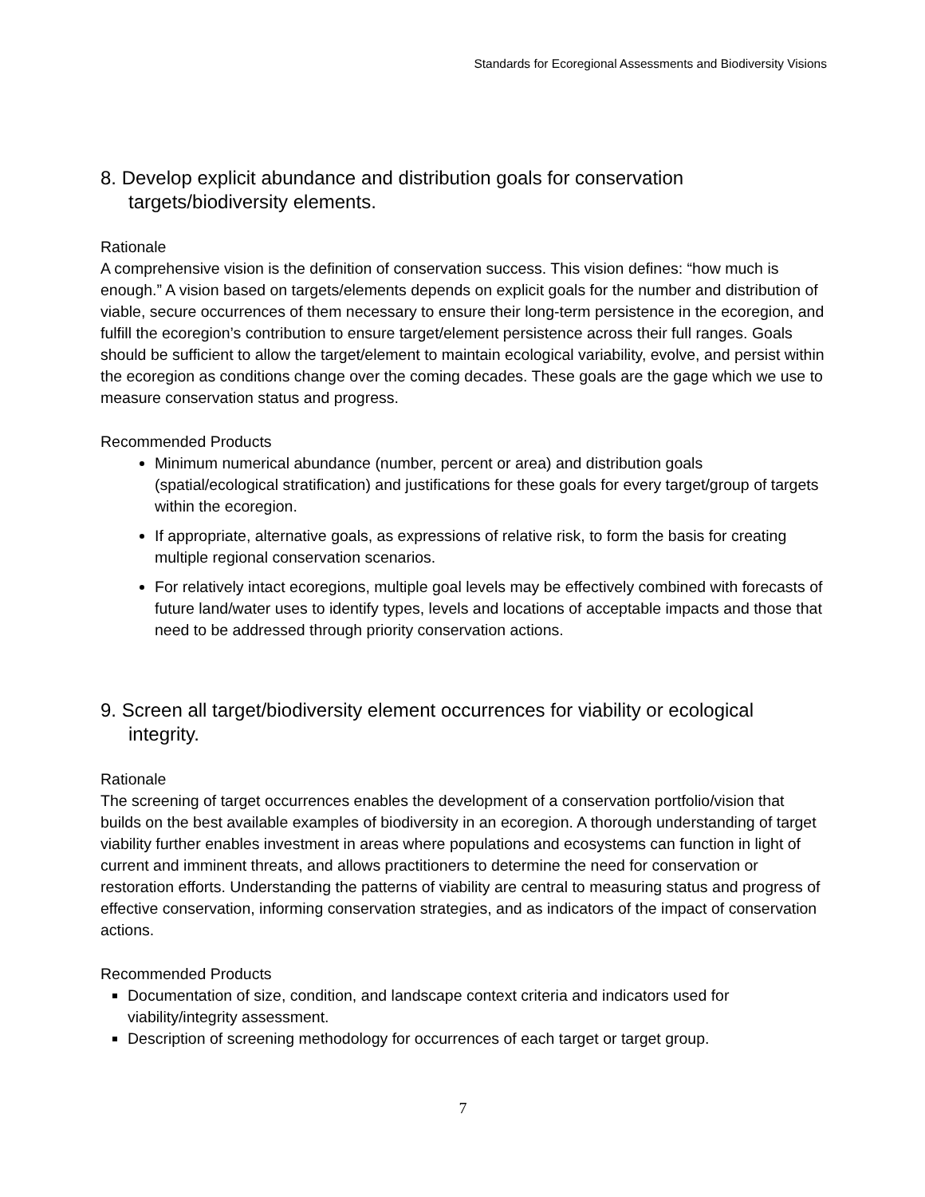Standards for Ecoregional Assessments and Biodiversity Visions
8. Develop explicit abundance and distribution goals for conservation targets/biodiversity elements.
Rationale
A comprehensive vision is the definition of conservation success. This vision defines: “how much is enough.” A vision based on targets/elements depends on explicit goals for the number and distribution of viable, secure occurrences of them necessary to ensure their long-term persistence in the ecoregion, and fulfill the ecoregion’s contribution to ensure target/element persistence across their full ranges. Goals should be sufficient to allow the target/element to maintain ecological variability, evolve, and persist within the ecoregion as conditions change over the coming decades. These goals are the gage which we use to measure conservation status and progress.
Recommended Products
Minimum numerical abundance (number, percent or area) and distribution goals (spatial/ecological stratification) and justifications for these goals for every target/group of targets within the ecoregion.
If appropriate, alternative goals, as expressions of relative risk, to form the basis for creating multiple regional conservation scenarios.
For relatively intact ecoregions, multiple goal levels may be effectively combined with forecasts of future land/water uses to identify types, levels and locations of acceptable impacts and those that need to be addressed through priority conservation actions.
9. Screen all target/biodiversity element occurrences for viability or ecological integrity.
Rationale
The screening of target occurrences enables the development of a conservation portfolio/vision that builds on the best available examples of biodiversity in an ecoregion. A thorough understanding of target viability further enables investment in areas where populations and ecosystems can function in light of current and imminent threats, and allows practitioners to determine the need for conservation or restoration efforts. Understanding the patterns of viability are central to measuring status and progress of effective conservation, informing conservation strategies, and as indicators of the impact of conservation actions.
Recommended Products
Documentation of size, condition, and landscape context criteria and indicators used for viability/integrity assessment.
Description of screening methodology for occurrences of each target or target group.
7